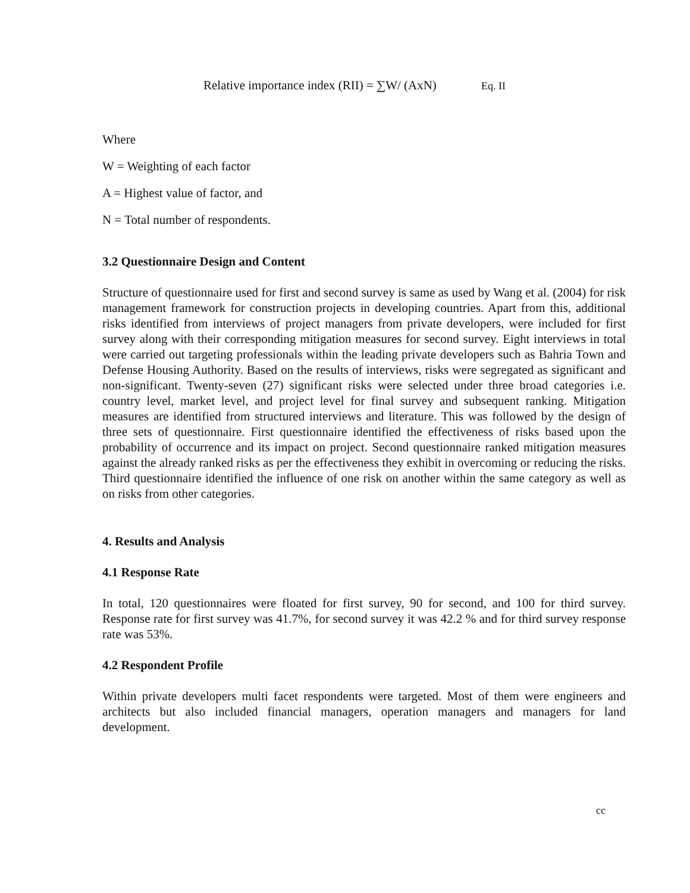Relative importance index (RII) = ∑W/ (AxN) Eq. II
Where
W = Weighting of each factor
A = Highest value of factor, and
N = Total number of respondents.
3.2 Questionnaire Design and Content
Structure of questionnaire used for first and second survey is same as used by Wang et al. (2004) for risk management framework for construction projects in developing countries. Apart from this, additional risks identified from interviews of project managers from private developers, were included for first survey along with their corresponding mitigation measures for second survey. Eight interviews in total were carried out targeting professionals within the leading private developers such as Bahria Town and Defense Housing Authority. Based on the results of interviews, risks were segregated as significant and non-significant. Twenty-seven (27) significant risks were selected under three broad categories i.e. country level, market level, and project level for final survey and subsequent ranking. Mitigation measures are identified from structured interviews and literature. This was followed by the design of three sets of questionnaire. First questionnaire identified the effectiveness of risks based upon the probability of occurrence and its impact on project. Second questionnaire ranked mitigation measures against the already ranked risks as per the effectiveness they exhibit in overcoming or reducing the risks. Third questionnaire identified the influence of one risk on another within the same category as well as on risks from other categories.
4. Results and Analysis
4.1 Response Rate
In total, 120 questionnaires were floated for first survey, 90 for second, and 100 for third survey. Response rate for first survey was 41.7%, for second survey it was 42.2 % and for third survey response rate was 53%.
4.2 Respondent Profile
Within private developers multi facet respondents were targeted. Most of them were engineers and architects but also included financial managers, operation managers and managers for land development.
cc